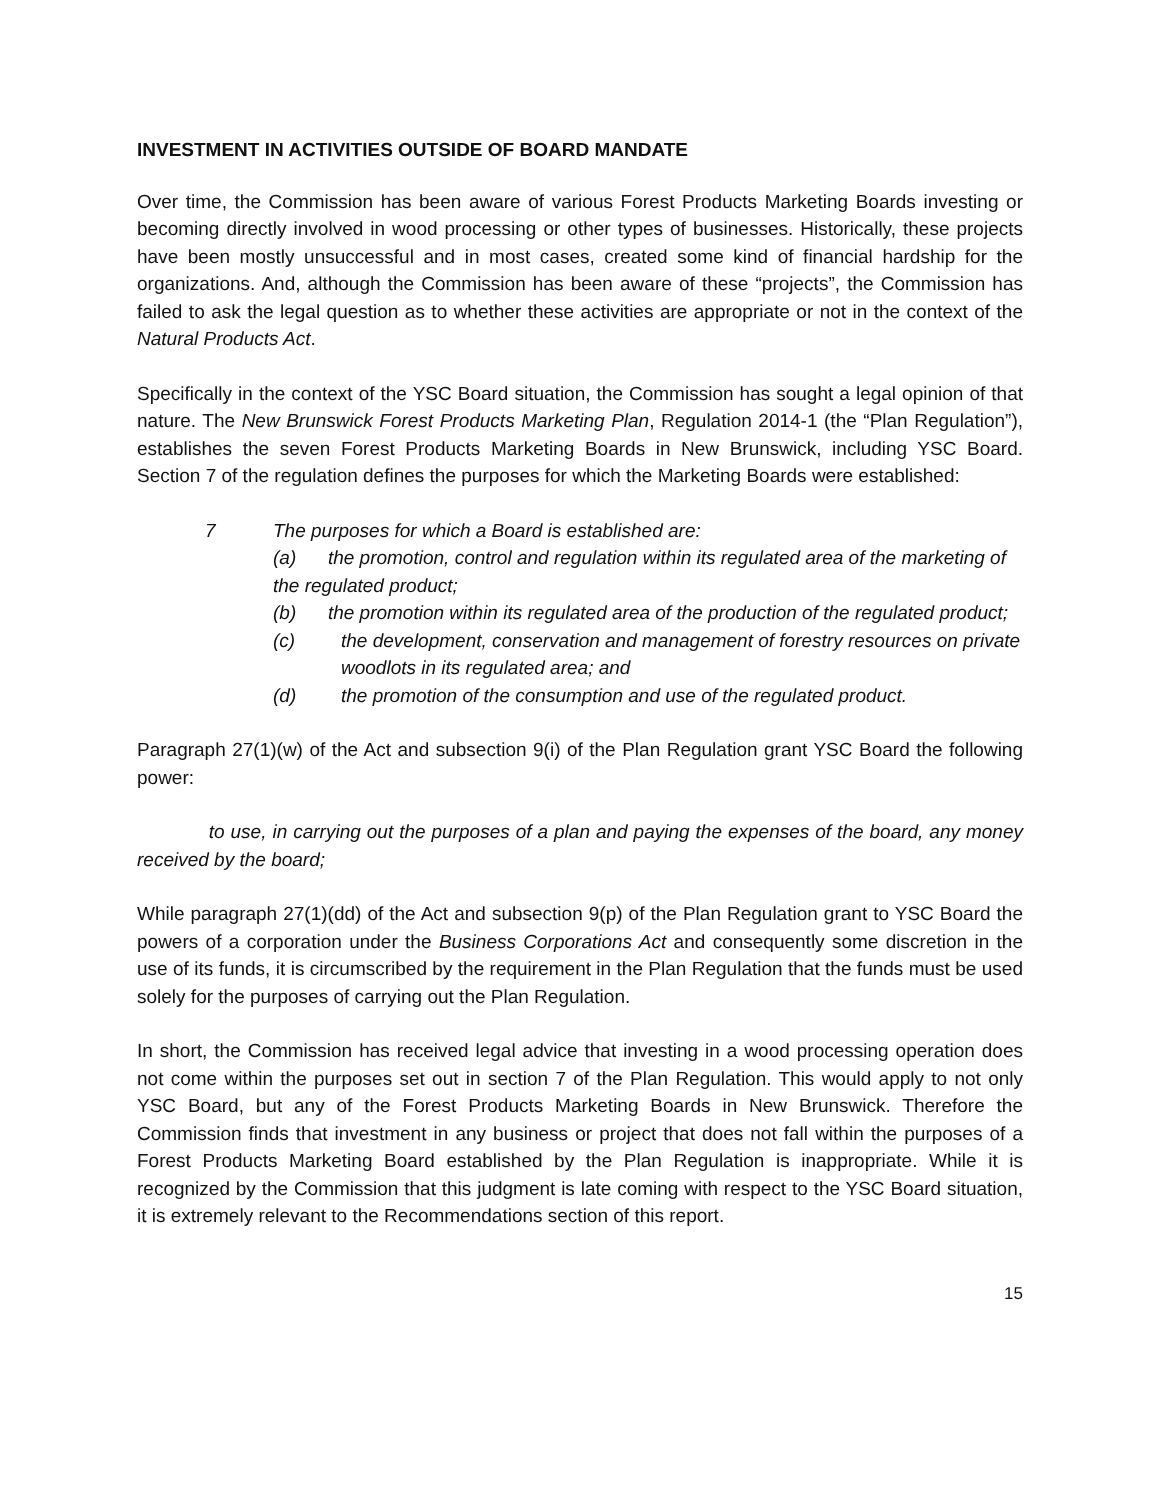INVESTMENT IN ACTIVITIES OUTSIDE OF BOARD MANDATE
Over time, the Commission has been aware of various Forest Products Marketing Boards investing or becoming directly involved in wood processing or other types of businesses. Historically, these projects have been mostly unsuccessful and in most cases, created some kind of financial hardship for the organizations. And, although the Commission has been aware of these “projects”, the Commission has failed to ask the legal question as to whether these activities are appropriate or not in the context of the Natural Products Act.
Specifically in the context of the YSC Board situation, the Commission has sought a legal opinion of that nature. The New Brunswick Forest Products Marketing Plan, Regulation 2014-1 (the “Plan Regulation”), establishes the seven Forest Products Marketing Boards in New Brunswick, including YSC Board. Section 7 of the regulation defines the purposes for which the Marketing Boards were established:
7 The purposes for which a Board is established are:
(a) the promotion, control and regulation within its regulated area of the marketing of the regulated product;
(b) the promotion within its regulated area of the production of the regulated product;
(c) the development, conservation and management of forestry resources on private woodlots in its regulated area; and
(d) the promotion of the consumption and use of the regulated product.
Paragraph 27(1)(w) of the Act and subsection 9(i) of the Plan Regulation grant YSC Board the following power:
to use, in carrying out the purposes of a plan and paying the expenses of the board, any money received by the board;
While paragraph 27(1)(dd) of the Act and subsection 9(p) of the Plan Regulation grant to YSC Board the powers of a corporation under the Business Corporations Act and consequently some discretion in the use of its funds, it is circumscribed by the requirement in the Plan Regulation that the funds must be used solely for the purposes of carrying out the Plan Regulation.
In short, the Commission has received legal advice that investing in a wood processing operation does not come within the purposes set out in section 7 of the Plan Regulation. This would apply to not only YSC Board, but any of the Forest Products Marketing Boards in New Brunswick. Therefore the Commission finds that investment in any business or project that does not fall within the purposes of a Forest Products Marketing Board established by the Plan Regulation is inappropriate. While it is recognized by the Commission that this judgment is late coming with respect to the YSC Board situation, it is extremely relevant to the Recommendations section of this report.
15